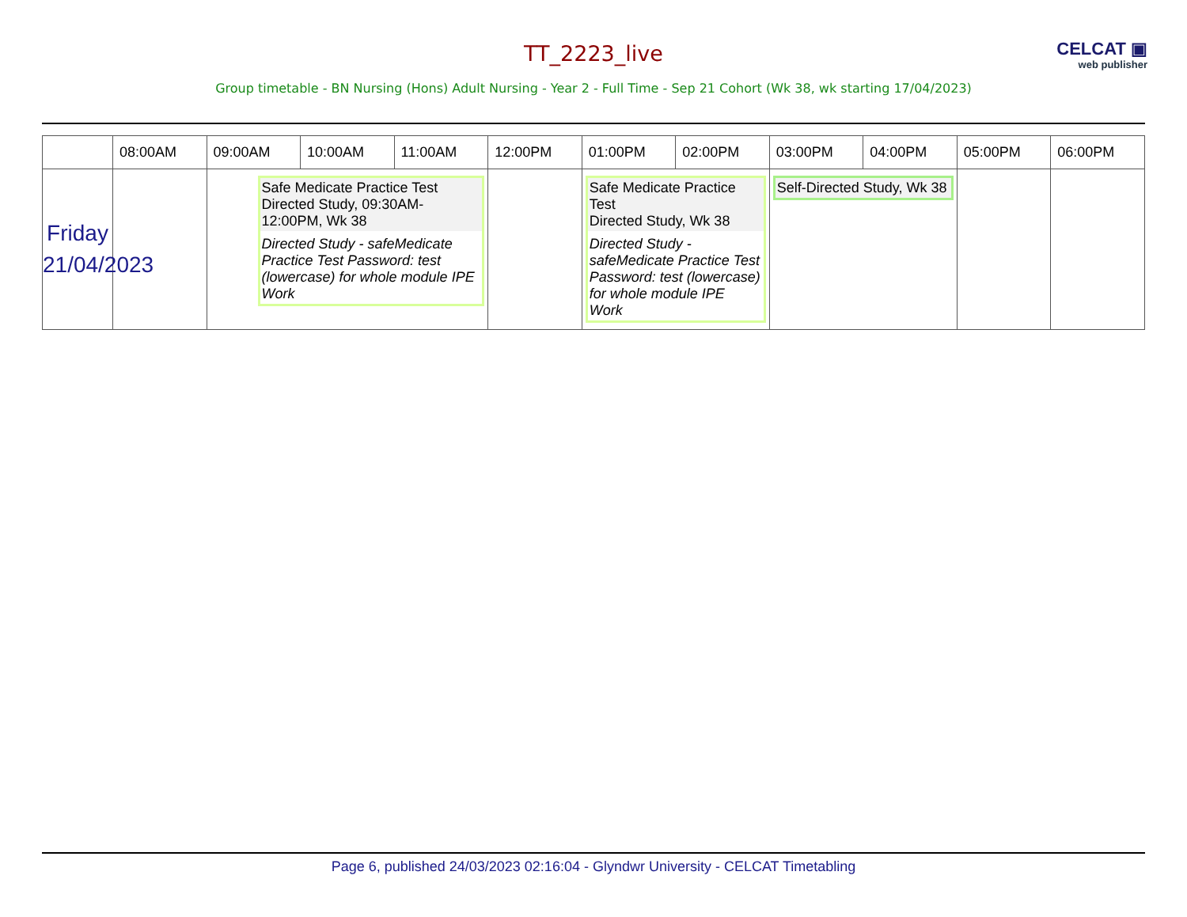CELCAT ▣
web publisher
TT_2223_live
Group timetable - BN Nursing (Hons) Adult Nursing - Year 2 - Full Time - Sep 21 Cohort (Wk 38, wk starting 17/04/2023)
| | 08:00AM | 09:00AM | 10:00AM | 11:00AM | 12:00PM | 01:00PM | 02:00PM | 03:00PM | 04:00PM | 05:00PM | 06:00PM |
| --- | --- | --- | --- | --- | --- | --- | --- | --- | --- | --- | --- |
| Friday 21/04/2023 | | Safe Medicate Practice Test Directed Study, 09:30AM-12:00PM, Wk 38 Directed Study - safeMedicate Practice Test Password: test (lowercase) for whole module IPE Work | | | | Safe Medicate Practice Test Directed Study, Wk 38 Directed Study - safeMedicate Practice Test Password: test (lowercase) for whole module IPE Work | | Self-Directed Study, Wk 38 | | | |
Page 6, published 24/03/2023 02:16:04 - Glyndwr University - CELCAT Timetabling